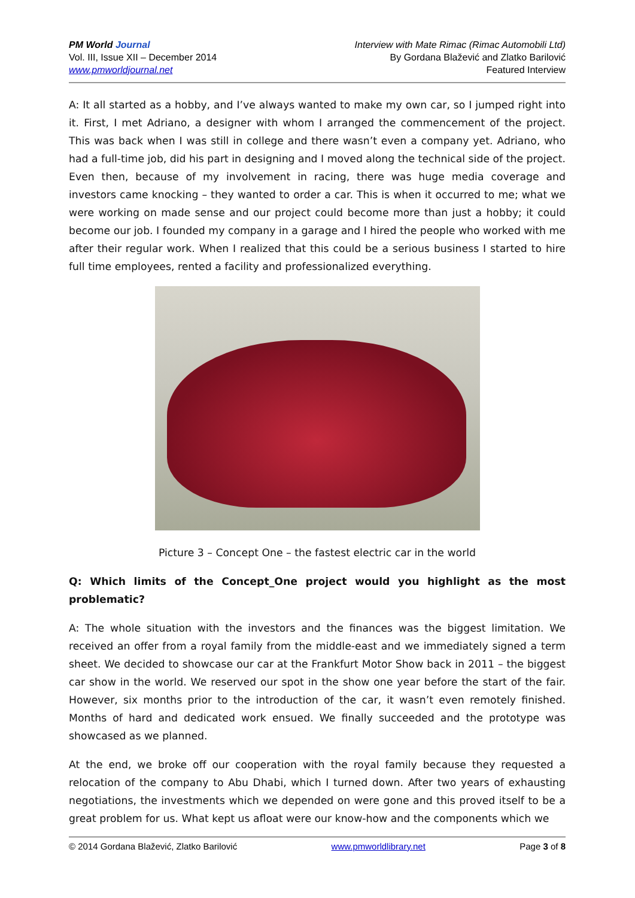PM World Journal
Vol. III, Issue XII – December 2014
www.pmworldjournal.net
Interview with Mate Rimac (Rimac Automobili Ltd)
By Gordana Blažević and Zlatko Barilović
Featured Interview
A: It all started as a hobby, and I’ve always wanted to make my own car, so I jumped right into it. First, I met Adriano, a designer with whom I arranged the commencement of the project. This was back when I was still in college and there wasn’t even a company yet. Adriano, who had a full-time job, did his part in designing and I moved along the technical side of the project. Even then, because of my involvement in racing, there was huge media coverage and investors came knocking – they wanted to order a car. This is when it occurred to me; what we were working on made sense and our project could become more than just a hobby; it could become our job. I founded my company in a garage and I hired the people who worked with me after their regular work. When I realized that this could be a serious business I started to hire full time employees, rented a facility and professionalized everything.
Picture 3 – Concept One – the fastest electric car in the world
Q: Which limits of the Concept_One project would you highlight as the most problematic?
A: The whole situation with the investors and the finances was the biggest limitation. We received an offer from a royal family from the middle-east and we immediately signed a term sheet. We decided to showcase our car at the Frankfurt Motor Show back in 2011 – the biggest car show in the world. We reserved our spot in the show one year before the start of the fair. However, six months prior to the introduction of the car, it wasn’t even remotely finished. Months of hard and dedicated work ensued. We finally succeeded and the prototype was showcased as we planned.
At the end, we broke off our cooperation with the royal family because they requested a relocation of the company to Abu Dhabi, which I turned down. After two years of exhausting negotiations, the investments which we depended on were gone and this proved itself to be a great problem for us. What kept us afloat were our know-how and the components which we
© 2014 Gordana Blažević, Zlatko Barilović www.pmworldlibrary.net Page 3 of 8